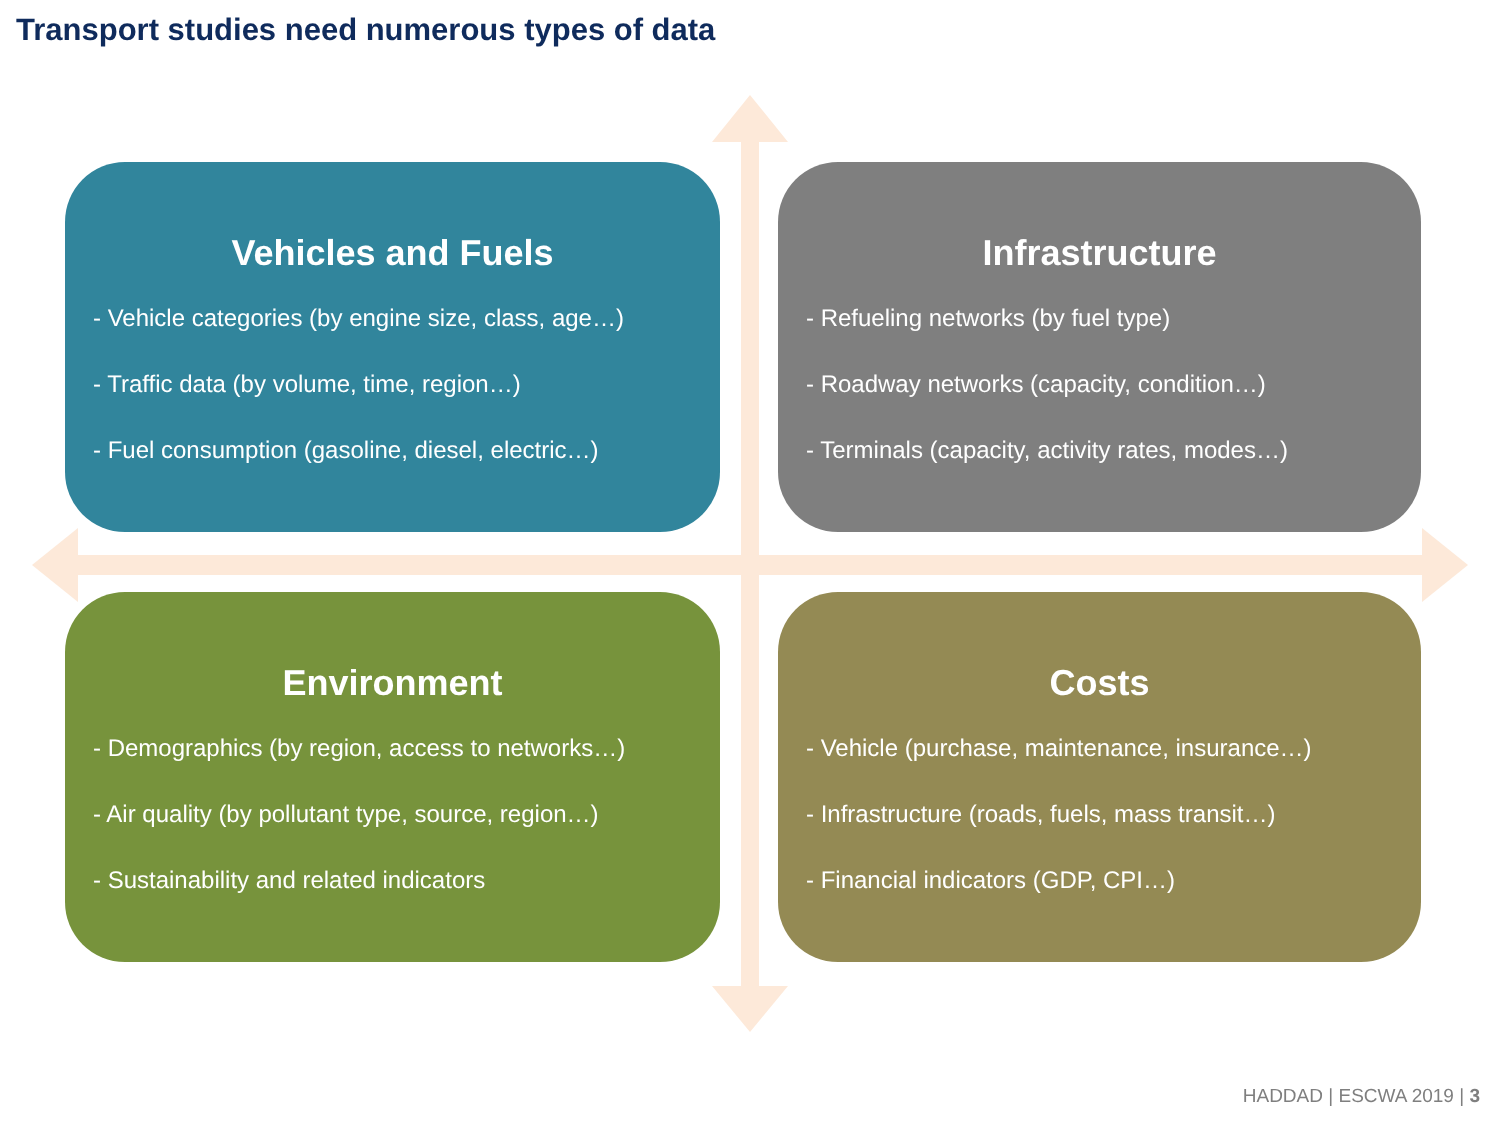Transport studies need numerous types of data
Vehicles and Fuels
- Vehicle categories (by engine size, class, age…)
- Traffic data (by volume, time, region…)
- Fuel consumption (gasoline, diesel, electric…)
Infrastructure
- Refueling networks (by fuel type)
- Roadway networks (capacity, condition…)
- Terminals (capacity, activity rates, modes…)
Environment
- Demographics (by region, access to networks…)
- Air quality (by pollutant type, source, region…)
- Sustainability and related indicators
Costs
- Vehicle (purchase, maintenance, insurance…)
- Infrastructure (roads, fuels, mass transit…)
- Financial indicators (GDP, CPI…)
HADDAD | ESCWA 2019 | 3